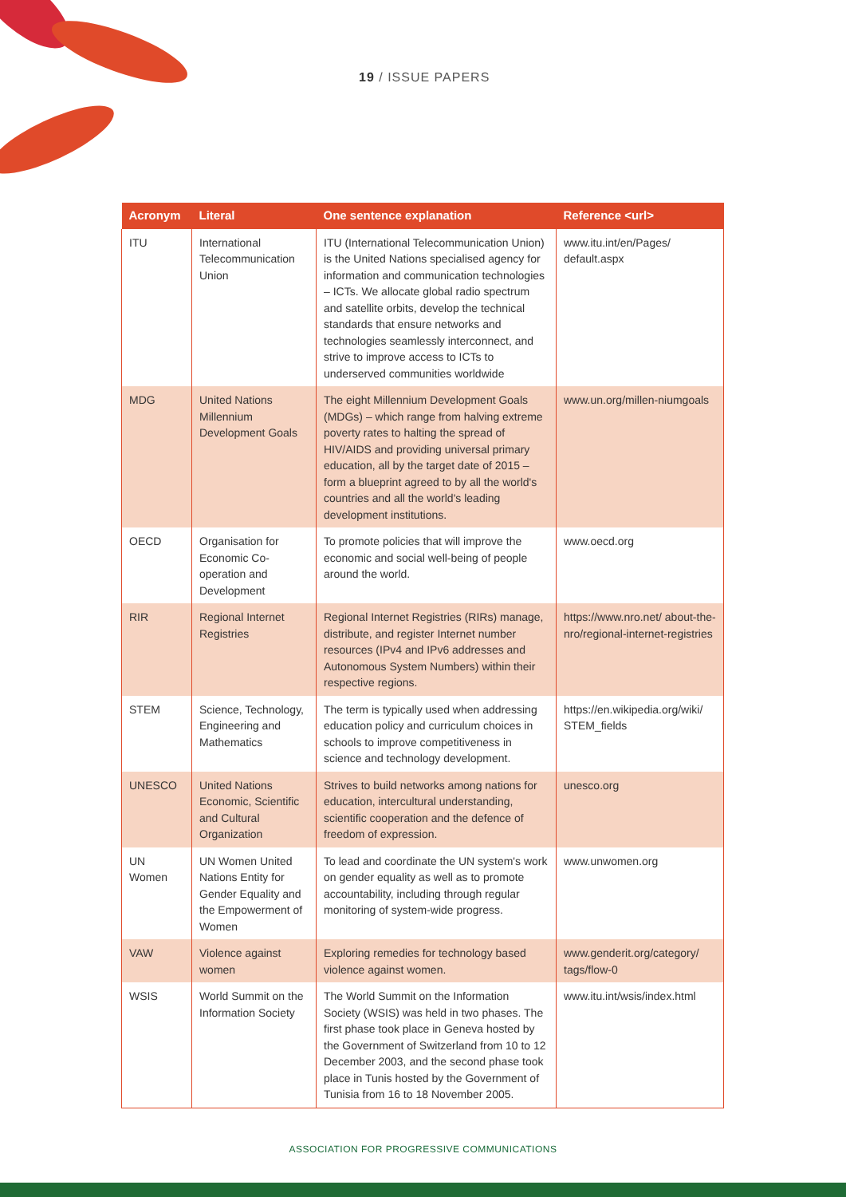19 / ISSUE PAPERS
| Acronym | Literal | One sentence explanation | Reference <url> |
| --- | --- | --- | --- |
| ITU | International Telecommunication Union | ITU (International Telecommunication Union) is the United Nations specialised agency for information and communication technologies – ICTs. We allocate global radio spectrum and satellite orbits, develop the technical standards that ensure networks and technologies seamlessly interconnect, and strive to improve access to ICTs to underserved communities worldwide | www.itu.int/en/Pages/ default.aspx |
| MDG | United Nations Millennium Development Goals | The eight Millennium Development Goals (MDGs) – which range from halving extreme poverty rates to halting the spread of HIV/AIDS and providing universal primary education, all by the target date of 2015 – form a blueprint agreed to by all the world's countries and all the world's leading development institutions. | www.un.org/millen-niumgoals |
| OECD | Organisation for Economic Co-operation and Development | To promote policies that will improve the economic and social well-being of people around the world. | www.oecd.org |
| RIR | Regional Internet Registries | Regional Internet Registries (RIRs) manage, distribute, and register Internet number resources (IPv4 and IPv6 addresses and Autonomous System Numbers) within their respective regions. | https://www.nro.net/ about-the-nro/regional-internet-registries |
| STEM | Science, Technology, Engineering and Mathematics | The term is typically used when addressing education policy and curriculum choices in schools to improve competitiveness in science and technology development. | https://en.wikipedia.org/wiki/ STEM_fields |
| UNESCO | United Nations Economic, Scientific and Cultural Organization | Strives to build networks among nations for education, intercultural understanding, scientific cooperation and the defence of freedom of expression. | unesco.org |
| UN Women | UN Women United Nations Entity for Gender Equality and the Empowerment of Women | To lead and coordinate the UN system's work on gender equality as well as to promote accountability, including through regular monitoring of system-wide progress. | www.unwomen.org |
| VAW | Violence against women | Exploring remedies for technology based violence against women. | www.genderit.org/category/ tags/flow-0 |
| WSIS | World Summit on the Information Society | The World Summit on the Information Society (WSIS) was held in two phases. The first phase took place in Geneva hosted by the Government of Switzerland from 10 to 12 December 2003, and the second phase took place in Tunis hosted by the Government of Tunisia from 16 to 18 November 2005. | www.itu.int/wsis/index.html |
ASSOCIATION FOR PROGRESSIVE COMMUNICATIONS